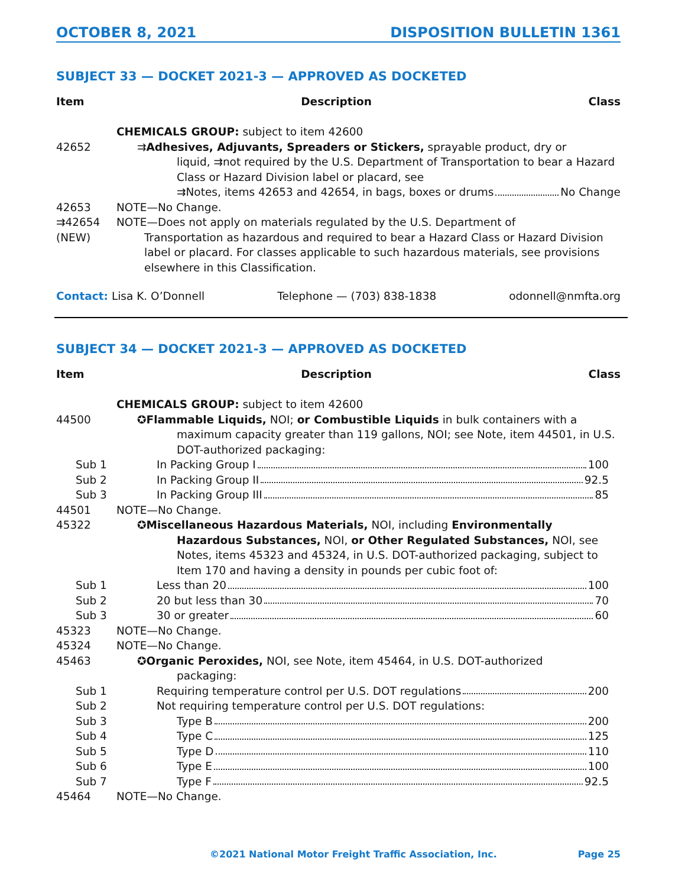OCTOBER 8, 2021 DISPOSITION BULLETIN 1361
SUBJECT 33 — DOCKET 2021-3 — APPROVED AS DOCKETED
Item Description Class
CHEMICALS GROUP: subject to item 42600
42652 ⇉Adhesives, Adjuvants, Spreaders or Stickers, sprayable product, dry or
liquid, ⇉not required by the U.S. Department of Transportation to bear a Hazard Class or Hazard Division label or placard, see
⇉Notes, items 42653 and 42654, in bags, boxes or drums No Change
42653 NOTE—No Change.
⇉42654
(NEW)
NOTE—Does not apply on materials regulated by the U.S. Department of
Transportation as hazardous and required to bear a Hazard Class or Hazard Division label or placard. For classes applicable to such hazardous materials, see provisions elsewhere in this Classification.
Contact: Lisa K. O’Donnell Telephone — (703) 838-1838 odonnell@nmfta.org
SUBJECT 34 — DOCKET 2021-3 — APPROVED AS DOCKETED
Item Description Class
CHEMICALS GROUP: subject to item 42600
44500 ✪Flammable Liquids, NOI; or Combustible Liquids in bulk containers with a
maximum capacity greater than 119 gallons, NOI; see Note, item 44501, in U.S. DOT-authorized packaging:
Sub 1 In Packing Group I 100
Sub 2 In Packing Group II 92.5
Sub 3 In Packing Group III 85
44501 NOTE—No Change.
45322 ✪Miscellaneous Hazardous Materials, NOI, including Environmentally
Hazardous Substances, NOI, or Other Regulated Substances, NOI, see Notes, items 45323 and 45324, in U.S. DOT-authorized packaging, subject to Item 170 and having a density in pounds per cubic foot of:
Sub 1 Less than 20 100
Sub 2 20 but less than 30 70
Sub 3 30 or greater 60
45323 NOTE—No Change.
45324 NOTE—No Change.
45463 ✪Organic Peroxides, NOI, see Note, item 45464, in U.S. DOT-authorized
packaging:
Sub 1 Requiring temperature control per U.S. DOT regulations 200
Sub 2 Not requiring temperature control per U.S. DOT regulations:
Sub 3 Type B 200
Sub 4 Type C 125
Sub 5 Type D 110
Sub 6 Type E 100
Sub 7 Type F 92.5
45464 NOTE—No Change.
©2021 National Motor Freight Traffic Association, Inc. Page 25